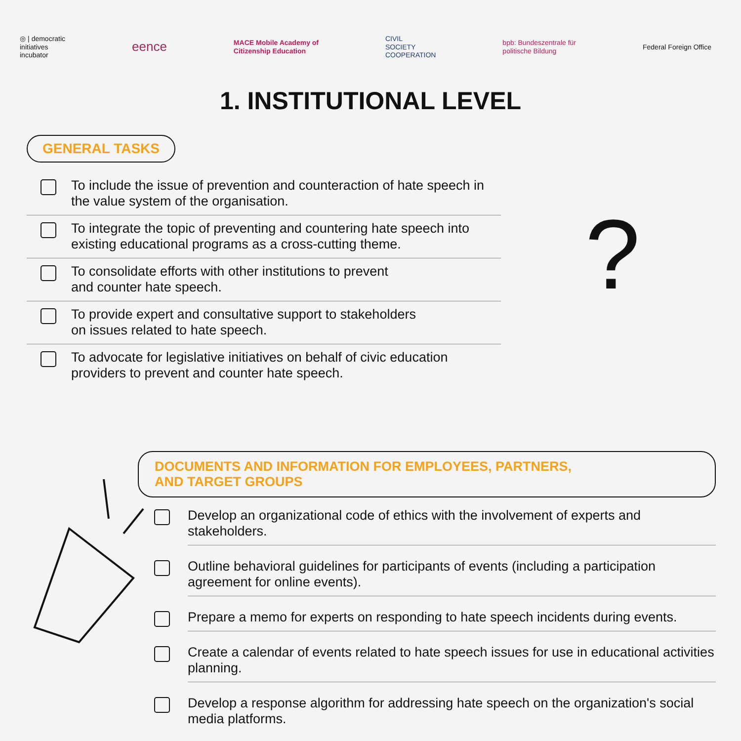◎ | democratic
initiatives
incubator
eence
MACE Mobile Academy of
Citizenship Education
CIVIL
SOCIETY
COOPERATION
bpb: Bundeszentrale für
politische Bildung
Federal Foreign Office
1. INSTITUTIONAL LEVEL
GENERAL TASKS
To include the issue of prevention and counteraction of hate speech in the value system of the organisation.
To integrate the topic of preventing and countering hate speech into existing educational programs as a cross-cutting theme.
To consolidate efforts with other institutions to prevent
and counter hate speech.
To provide expert and consultative support to stakeholders
on issues related to hate speech.
To advocate for legislative initiatives on behalf of civic education providers to prevent and counter hate speech.
?
DOCUMENTS AND INFORMATION FOR EMPLOYEES, PARTNERS,
AND TARGET GROUPS
Develop an organizational code of ethics with the involvement of experts and stakeholders.
Outline behavioral guidelines for participants of events (including a participation agreement for online events).
Prepare a memo for experts on responding to hate speech incidents during events.
Create a calendar of events related to hate speech issues for use in educational activities planning.
Develop a response algorithm for addressing hate speech on the organization's social media platforms.